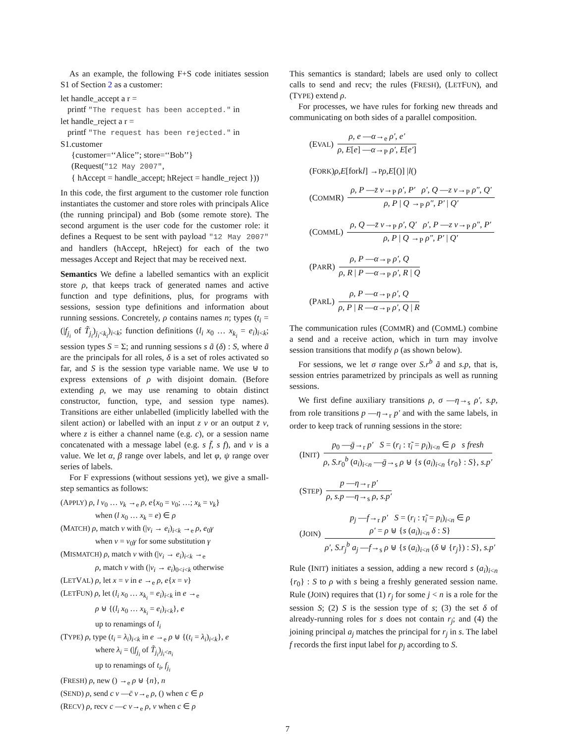As an example, the following F+S code initiates session S1 of Section 2 as a customer:
let handle_accept a r =
printf "The request has been accepted." in
let handle_reject a r =
printf "The request has been rejected." in
S1.customer
{customer=‘‘Alice’’; store=‘‘Bob’’}
(Request("12 May 2007",
{ hAccept = handle_accept; hReject = handle_reject }))
In this code, the first argument to the customer role function instantiates the customer and store roles with principals Alice (the running principal) and Bob (some remote store). The second argument is the user code for the customer role: it defines a Request to be sent with payload "12 May 2007" and handlers (hAccept, hReject) for each of the two messages Accept and Reject that may be received next.
Semantics We define a labelled semantics with an explicit store ρ, that keeps track of generated names and active function and type definitions, plus, for programs with sessions, session type definitions and information about running sessions. Concretely, ρ contains names n; types (t<sub>i</sub> = (|f<sub>j<sub>i</sub></sub> of T̃<sub>j<sub>i</sub></sub>)<sub>j<sub>i</sub><k<sub>i</sub></sub>)<sub>i<k</sub>; function definitions (l<sub>i</sub> x<sub>0</sub> … x<sub>k<sub>i</sub></sub> = e<sub>i</sub>)<sub>i<k</sub>; session types S = Σ; and running sessions s ã (δ) : S, where ã are the principals for all roles, δ is a set of roles activated so far, and S is the session type variable name. We use ⊎ to express extensions of ρ with disjoint domain. (Before extending ρ, we may use renaming to obtain distinct constructor, function, type, and session type names). Transitions are either unlabelled (implicitly labelled with the silent action) or labelled with an input z v or an output z̄ v, where z is either a channel name (e.g. c), or a session name concatenated with a message label (e.g. s f̄, s f), and v is a value. We let α, β range over labels, and let φ, ψ range over series of labels.
For F expressions (without sessions yet), we give a small-step semantics as follows:
(APPLY) ρ, l v<sub>0</sub> … v<sub>k</sub> →<sub>e</sub> ρ, e{x<sub>0</sub> = v<sub>0</sub>; …; x<sub>k</sub> = v<sub>k</sub>}
when (l x<sub>0</sub> … x<sub>k</sub> = e) ∈ ρ
(MATCH) ρ, match v with (|v<sub>i</sub> → e<sub>i</sub>)<sub>i<k</sub> →<sub>e</sub> ρ, e<sub>0</sub>γ
when v = v<sub>0</sub>γ for some substitution γ
(MISMATCH) ρ, match v with (|v<sub>i</sub> → e<sub>i</sub>)<sub>i<k</sub> →<sub>e</sub>
ρ, match v with (|v<sub>i</sub> → e<sub>i</sub>)<sub>0<i<k</sub> otherwise
(LETVAL) ρ, let x = v in e →<sub>e</sub> ρ, e{x = v}
(LETFUN) ρ, let (l<sub>i</sub> x<sub>0</sub> … x<sub>k<sub>i</sub></sub> = e<sub>i</sub>)<sub>i<k</sub> in e →<sub>e</sub>
ρ ⊎ {(l<sub>i</sub> x<sub>0</sub> … x<sub>k<sub>i</sub></sub> = e<sub>i</sub>)<sub>i<k</sub>}, e
up to renamings of l<sub>i</sub>
(TYPE) ρ, type (t<sub>i</sub> = λ<sub>i</sub>)<sub>i<k</sub> in e →<sub>e</sub> ρ ⊎ {(t<sub>i</sub> = λ<sub>i</sub>)<sub>i<k</sub>}, e
where λ<sub>i</sub> = (|f<sub>j<sub>i</sub></sub> of T̃<sub>j<sub>i</sub></sub>)<sub>j<sub>i</sub><n<sub>i</sub></sub>
up to renamings of t<sub>i</sub>, f<sub>j<sub>i</sub></sub>
(FRESH) ρ, new () →<sub>e</sub> ρ ⊎ {n}, n
(SEND) ρ, send c v —c̄ v→<sub>e</sub> ρ, () when c ∈ ρ
(RECV) ρ, recv c —c v→<sub>e</sub> ρ, v when c ∈ ρ
This semantics is standard; labels are used only to collect calls to send and recv; the rules (FRESH), (LETFUN), and (TYPE) extend ρ.
For processes, we have rules for forking new threads and communicating on both sides of a parallel composition.
(E VAL)
ρ, e —α→<sub>e</sub> ρ′, e′
ρ, E[e] —α→<sub>P</sub> ρ′, E[e′]
(F ORK) ρ, E [fork l] →<sub>P</sub> ρ, E [()] | l ()
(C OMM R)
ρ, P —z̄ v→<sub>P</sub> ρ′, P′ ρ′, Q —z v→<sub>P</sub> ρ″, Q′
ρ, P | Q →<sub>P</sub> ρ″, P′ | Q′
(C OMM L)
ρ, Q —z̄ v→<sub>P</sub> ρ′, Q′ ρ′, P —z v→<sub>P</sub> ρ″, P′
ρ, P | Q →<sub>P</sub> ρ″, P′ | Q′
(P AR R)
ρ, P —α→<sub>P</sub> ρ′, Q
ρ, R | P —α→<sub>P</sub> ρ′, R | Q
(P AR L)
ρ, P —α→<sub>P</sub> ρ′, Q
ρ, P | R —α→<sub>P</sub> ρ′, Q | R
The communication rules (COMMR) and (COMML) combine a send and a receive action, which in turn may involve session transitions that modify ρ (as shown below).
For sessions, we let σ range over S.r<sup>b</sup> ã and s.p, that is, session entries parametrized by principals as well as running sessions.
We first define auxiliary transitions ρ, σ —η→<sub>s</sub> ρ′, s.p, from role transitions p —η→<sub>r</sub> p′ and with the same labels, in order to keep track of running sessions in the store:
(I NIT)
p<sub>0</sub> —ḡ→<sub>r</sub> p′ S = (r<sub>i</sub> : τ̃<sub>i</sub> = p<sub>i</sub>)<sub>i<n</sub> ∈ ρ s fresh
ρ, S.r<sub>0</sub><sup>b</sup> (a<sub>i</sub>)<sub>i<n</sub> —ḡ→<sub>s</sub> ρ ⊎ {s (a<sub>i</sub>)<sub>i<n</sub> {r<sub>0</sub>} : S}, s.p′
(S TEP)
p —η→<sub>r</sub> p′
ρ, s.p —η→<sub>s</sub> ρ, s.p′
(J OIN)
p<sub>j</sub> —f→<sub>r</sub> p′ S = (r<sub>i</sub> : τ̃<sub>i</sub> = p<sub>i</sub>)<sub>i<n</sub> ∈ ρ
ρ′ = ρ ⊎ {s (a<sub>i</sub>)<sub>i<n</sub> δ : S}
ρ′, S.r<sub>j</sub><sup>b</sup> a<sub>j</sub> —f→<sub>s</sub> ρ ⊎ {s (a<sub>i</sub>)<sub>i<n</sub> (δ ⊎ {r<sub>j</sub>}) : S}, s.p′
Rule (INIT) initiates a session, adding a new record s (a<sub>i</sub>)<sub>i<n</sub> {r<sub>0</sub>} : S to ρ with s being a freshly generated session name. Rule (JOIN) requires that (1) r<sub>j</sub> for some j < n is a role for the session S; (2) S is the session type of s; (3) the set δ of already-running roles for s does not contain r<sub>j</sub>; and (4) the joining principal a<sub>j</sub> matches the principal for r<sub>j</sub> in s. The label f records the first input label for p<sub>j</sub> according to S.
7